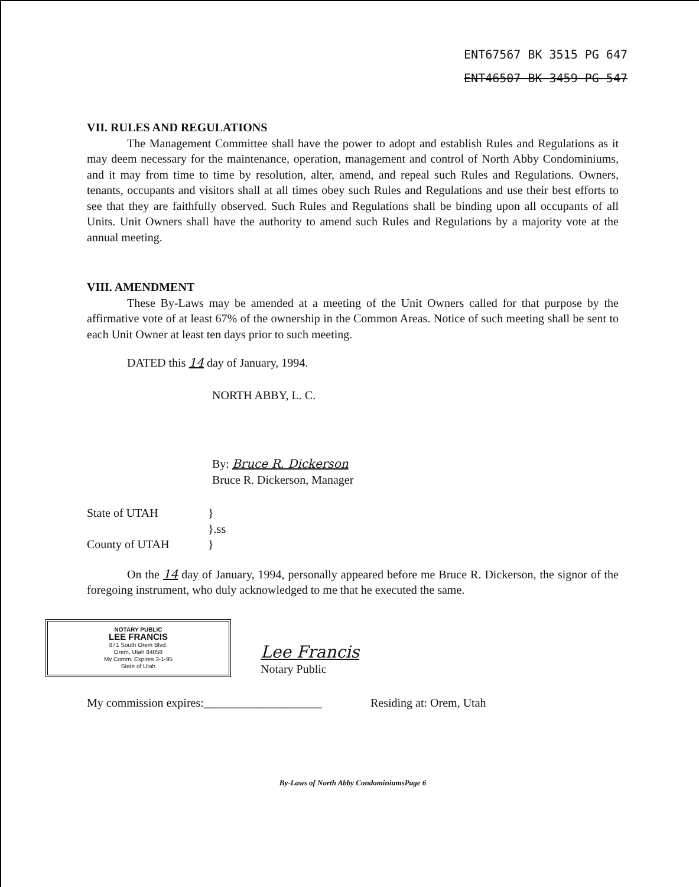ENT67567 BK 3515 PG 647
ENT46507 BK 3459 PG 547
VII. RULES AND REGULATIONS
The Management Committee shall have the power to adopt and establish Rules and Regulations as it may deem necessary for the maintenance, operation, management and control of North Abby Condominiums, and it may from time to time by resolution, alter, amend, and repeal such Rules and Regulations. Owners, tenants, occupants and visitors shall at all times obey such Rules and Regulations and use their best efforts to see that they are faithfully observed. Such Rules and Regulations shall be binding upon all occupants of all Units. Unit Owners shall have the authority to amend such Rules and Regulations by a majority vote at the annual meeting.
VIII. AMENDMENT
These By-Laws may be amended at a meeting of the Unit Owners called for that purpose by the affirmative vote of at least 67% of the ownership in the Common Areas. Notice of such meeting shall be sent to each Unit Owner at least ten days prior to such meeting.
DATED this 14 day of January, 1994.
NORTH ABBY, L. C.
By: Bruce R. Dickerson
Bruce R. Dickerson, Manager
State of UTAH } }.ss County of UTAH }
On the 14 day of January, 1994, personally appeared before me Bruce R. Dickerson, the signor of the foregoing instrument, who duly acknowledged to me that he executed the same.
NOTARY PUBLIC
LEE FRANCIS
871 South Orem Blvd.
Orem, Utah 84058
My Comm. Expires 3-1-95
State of Utah
Lee Francis
Notary Public
My commission expires:____________________ Residing at: Orem, Utah
By-Laws of North Abby CondominiumsPage 6